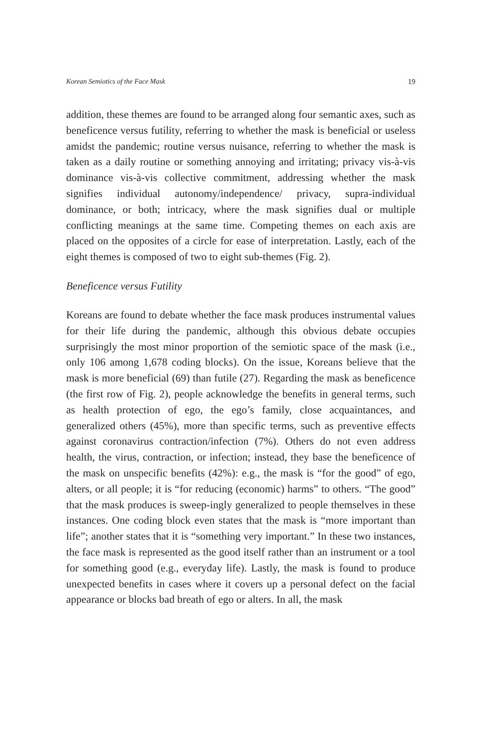Korean Semiotics of the Face Mask 19
addition, these themes are found to be arranged along four semantic axes, such as beneficence versus futility, referring to whether the mask is beneficial or useless amidst the pandemic; routine versus nuisance, referring to whether the mask is taken as a daily routine or something annoying and irritating; privacy vis-à-vis dominance vis-à-vis collective commitment, addressing whether the mask signifies individual autonomy/independence/ privacy, supra-individual dominance, or both; intricacy, where the mask signifies dual or multiple conflicting meanings at the same time. Competing themes on each axis are placed on the opposites of a circle for ease of interpretation. Lastly, each of the eight themes is composed of two to eight sub-themes (Fig. 2).
Beneficence versus Futility
Koreans are found to debate whether the face mask produces instrumental values for their life during the pandemic, although this obvious debate occupies surprisingly the most minor proportion of the semiotic space of the mask (i.e., only 106 among 1,678 coding blocks). On the issue, Koreans believe that the mask is more beneficial (69) than futile (27). Regarding the mask as beneficence (the first row of Fig. 2), people acknowledge the benefits in general terms, such as health protection of ego, the ego’s family, close acquaintances, and generalized others (45%), more than specific terms, such as preventive effects against coronavirus contraction/infection (7%). Others do not even address health, the virus, contraction, or infection; instead, they base the beneficence of the mask on unspecific benefits (42%): e.g., the mask is “for the good” of ego, alters, or all people; it is “for reducing (economic) harms” to others. “The good” that the mask produces is sweep-ingly generalized to people themselves in these instances. One coding block even states that the mask is “more important than life”; another states that it is “something very important.” In these two instances, the face mask is represented as the good itself rather than an instrument or a tool for something good (e.g., everyday life). Lastly, the mask is found to produce unexpected benefits in cases where it covers up a personal defect on the facial appearance or blocks bad breath of ego or alters. In all, the mask